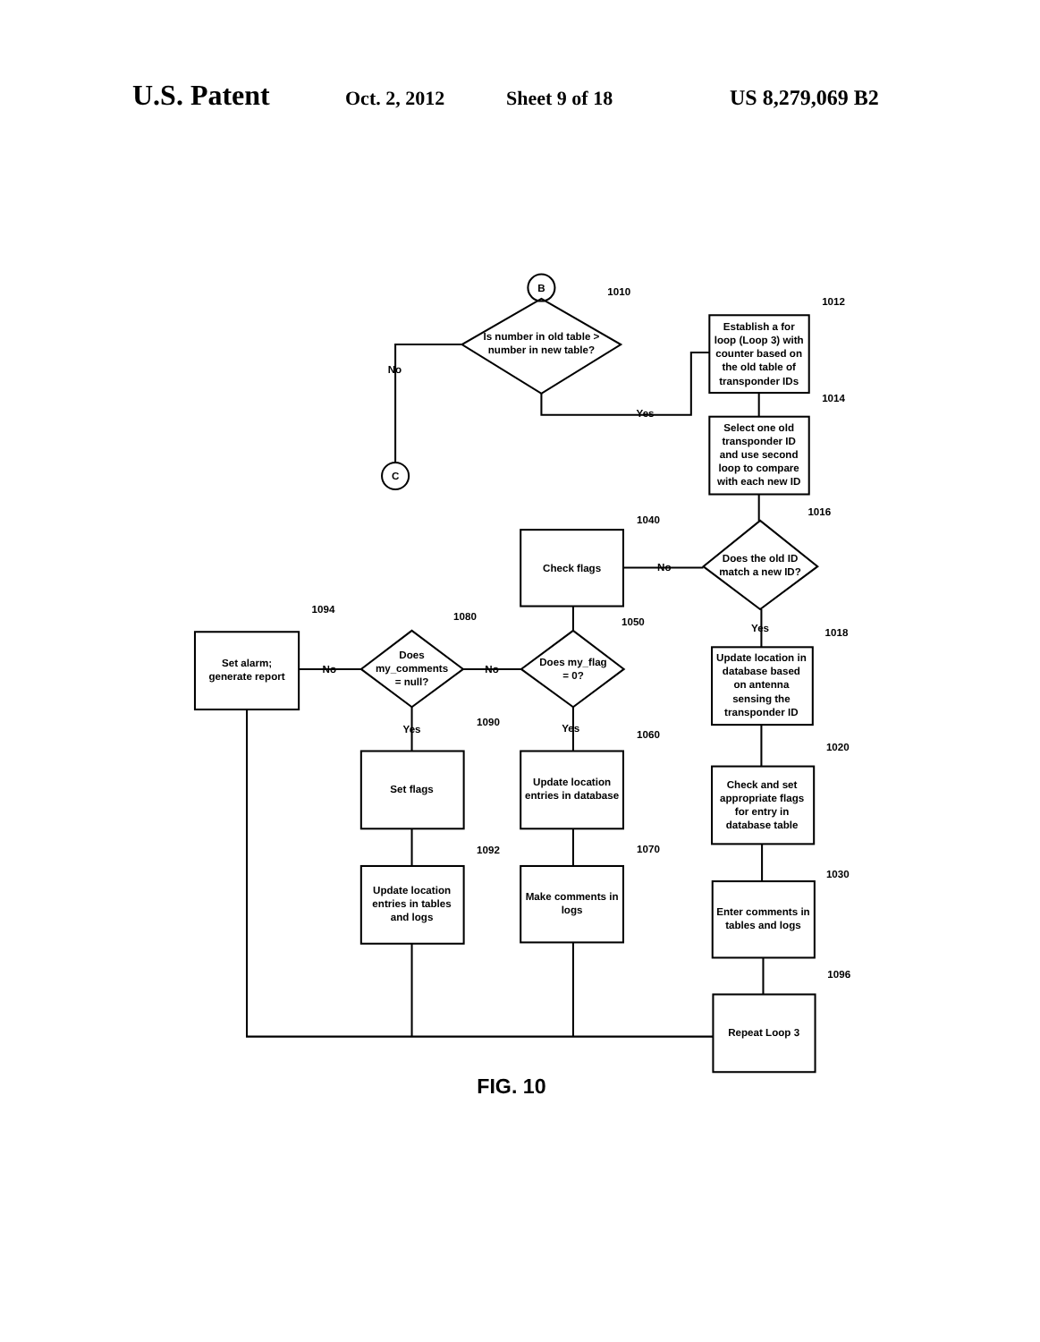U.S. Patent Oct. 2, 2012 Sheet 9 of 18 US 8,279,069 B2
B
C
1010
Is number in old table >
number in new table?
No
Yes
1012
Establish a for
loop (Loop 3) with
counter based on
the old table of
transponder IDs
1014
Select one old
transponder ID
and use second
loop to compare
with each new ID
1040
1016
Check flags
No
Does the old ID
match a new ID?
1094
1080
1050
Yes
1018
Set alarm;
generate report
No
Does
my_comments
= null?
No
Does my_flag
= 0?
Update location in
database based
on antenna
sensing the
transponder ID
Yes
1090
Yes
1060
1020
Set flags
Update location
entries in database
Check and set
appropriate flags
for entry in
database table
1092
1070
1030
Update location
entries in tables
and logs
Make comments in
logs
Enter comments in
tables and logs
1096
Repeat Loop 3
FIG. 10